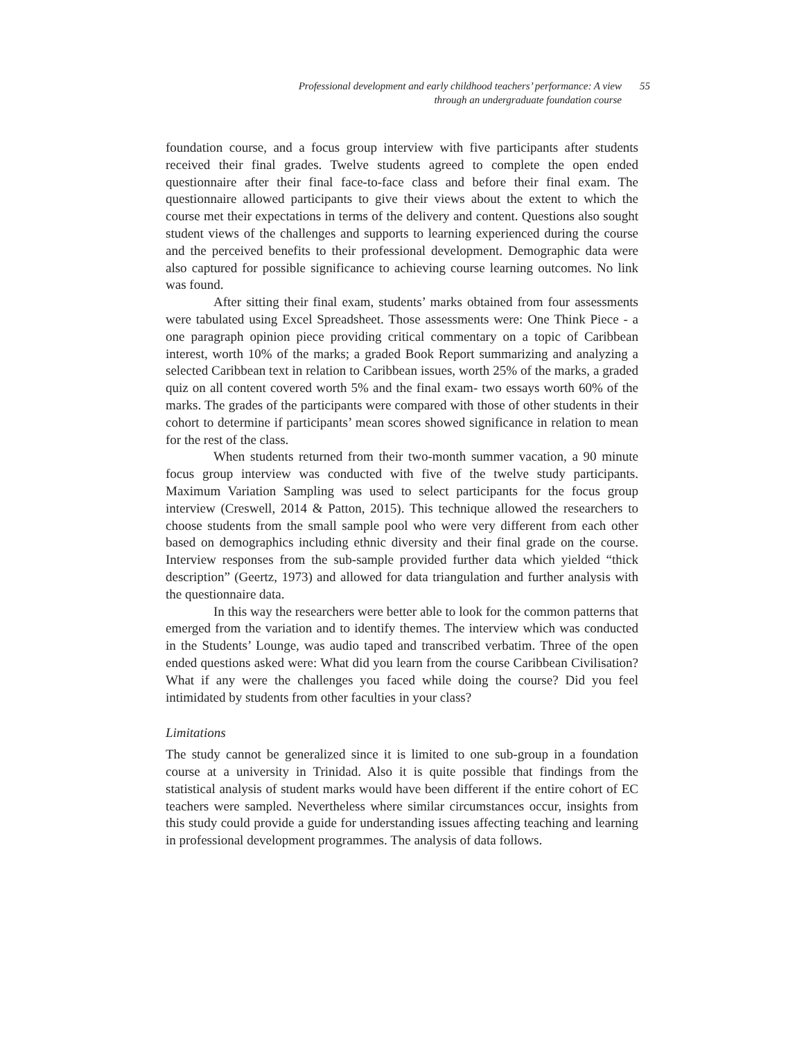Professional development and early childhood teachers’ performance: A view
through an undergraduate foundation course
55
foundation course, and a focus group interview with five participants after students received their final grades. Twelve students agreed to complete the open ended questionnaire after their final face-to-face class and before their final exam. The questionnaire allowed participants to give their views about the extent to which the course met their expectations in terms of the delivery and content. Questions also sought student views of the challenges and supports to learning experienced during the course and the perceived benefits to their professional development. Demographic data were also captured for possible significance to achieving course learning outcomes. No link was found.
After sitting their final exam, students’ marks obtained from four assessments were tabulated using Excel Spreadsheet. Those assessments were: One Think Piece - a one paragraph opinion piece providing critical commentary on a topic of Caribbean interest, worth 10% of the marks; a graded Book Report summarizing and analyzing a selected Caribbean text in relation to Caribbean issues, worth 25% of the marks, a graded quiz on all content covered worth 5% and the final exam- two essays worth 60% of the marks. The grades of the participants were compared with those of other students in their cohort to determine if participants’ mean scores showed significance in relation to mean for the rest of the class.
When students returned from their two-month summer vacation, a 90 minute focus group interview was conducted with five of the twelve study participants. Maximum Variation Sampling was used to select participants for the focus group interview (Creswell, 2014 & Patton, 2015). This technique allowed the researchers to choose students from the small sample pool who were very different from each other based on demographics including ethnic diversity and their final grade on the course. Interview responses from the sub-sample provided further data which yielded “thick description” (Geertz, 1973) and allowed for data triangulation and further analysis with the questionnaire data.
In this way the researchers were better able to look for the common patterns that emerged from the variation and to identify themes. The interview which was conducted in the Students’ Lounge, was audio taped and transcribed verbatim. Three of the open ended questions asked were: What did you learn from the course Caribbean Civilisation? What if any were the challenges you faced while doing the course? Did you feel intimidated by students from other faculties in your class?
Limitations
The study cannot be generalized since it is limited to one sub-group in a foundation course at a university in Trinidad. Also it is quite possible that findings from the statistical analysis of student marks would have been different if the entire cohort of EC teachers were sampled. Nevertheless where similar circumstances occur, insights from this study could provide a guide for understanding issues affecting teaching and learning in professional development programmes. The analysis of data follows.